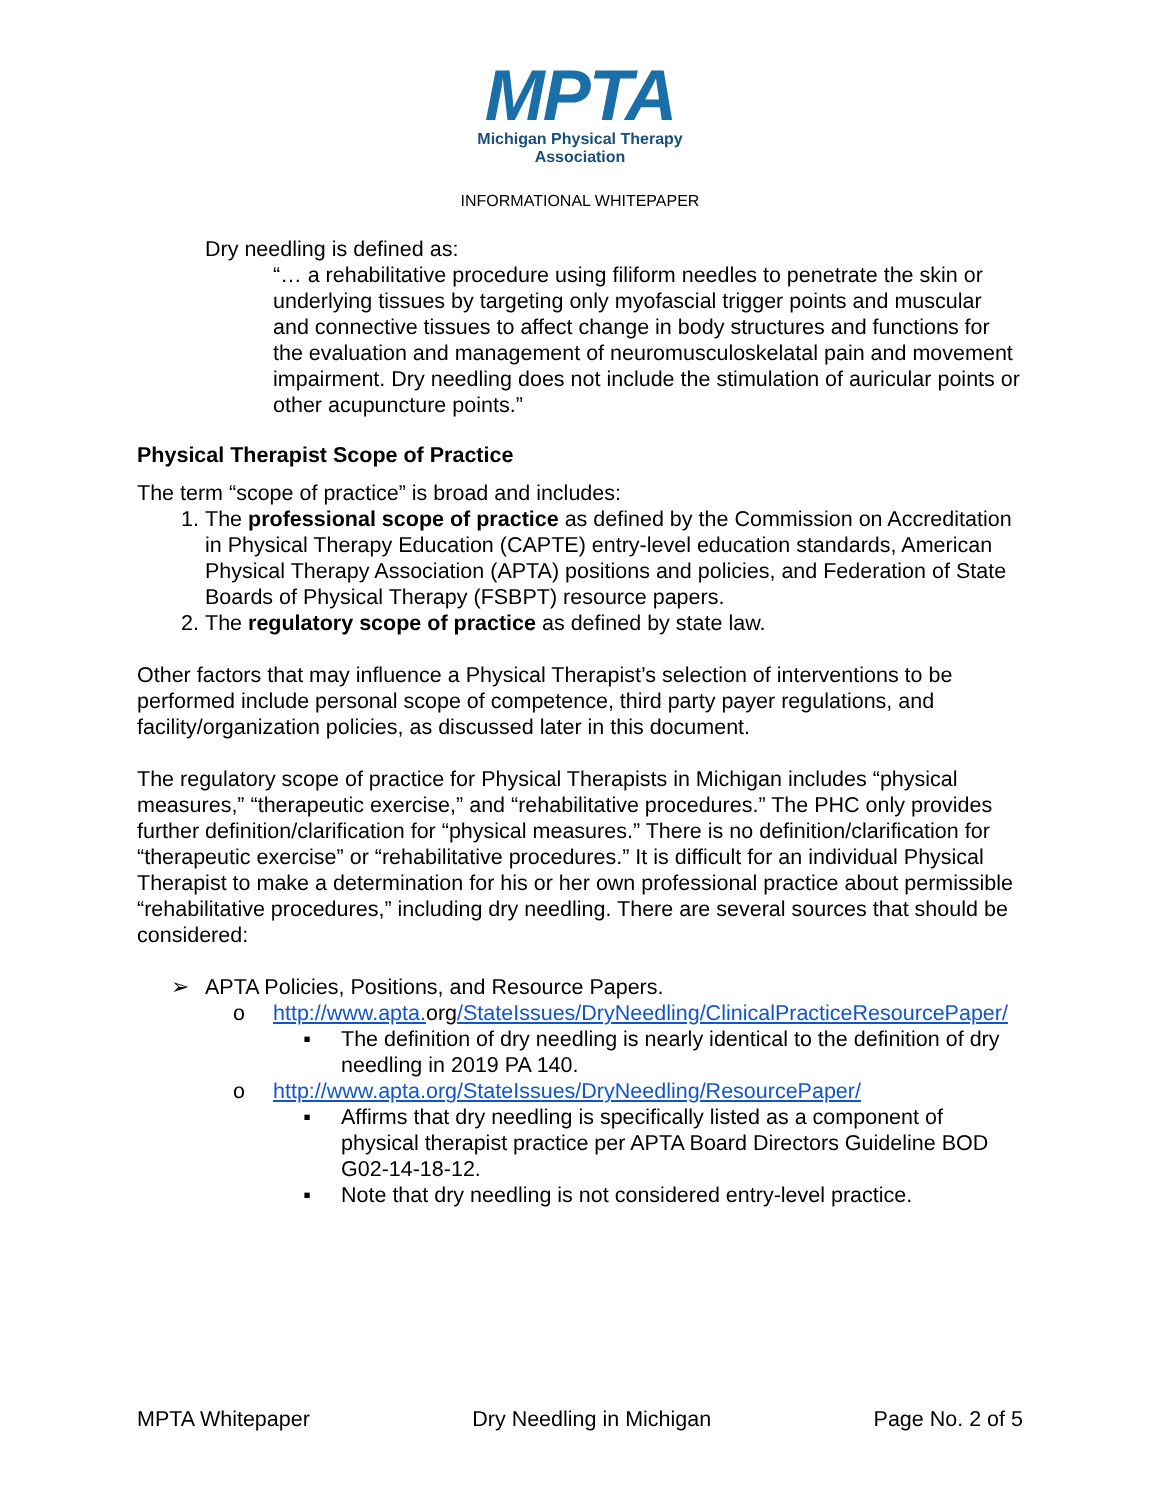MPTA
Michigan Physical Therapy
Association
INFORMATIONAL WHITEPAPER
Dry needling is defined as:
“… a rehabilitative procedure using filiform needles to penetrate the skin or underlying tissues by targeting only myofascial trigger points and muscular and connective tissues to affect change in body structures and functions for the evaluation and management of neuromusculoskelatal pain and movement impairment. Dry needling does not include the stimulation of auricular points or other acupuncture points.”
Physical Therapist Scope of Practice
The term “scope of practice” is broad and includes:
1. The professional scope of practice as defined by the Commission on Accreditation in Physical Therapy Education (CAPTE) entry-level education standards, American Physical Therapy Association (APTA) positions and policies, and Federation of State Boards of Physical Therapy (FSBPT) resource papers.
2. The regulatory scope of practice as defined by state law.
Other factors that may influence a Physical Therapist’s selection of interventions to be performed include personal scope of competence, third party payer regulations, and facility/organization policies, as discussed later in this document.
The regulatory scope of practice for Physical Therapists in Michigan includes “physical measures,” “therapeutic exercise,” and “rehabilitative procedures.” The PHC only provides further definition/clarification for “physical measures.” There is no definition/clarification for “therapeutic exercise” or “rehabilitative procedures.” It is difficult for an individual Physical Therapist to make a determination for his or her own professional practice about permissible “rehabilitative procedures,” including dry needling. There are several sources that should be considered:
➢ APTA Policies, Positions, and Resource Papers.
o http://www.apta. org/StateIssues/DryNeedling/ClinicalPracticeResourcePaper/
▪ The definition of dry needling is nearly identical to the definition of dry needling in 2019 PA 140.
o http://www.apta.org/StateIssues/DryNeedling/ResourcePaper/
▪ Affirms that dry needling is specifically listed as a component of physical therapist practice per APTA Board Directors Guideline BOD G02-14-18-12.
▪ Note that dry needling is not considered entry-level practice.
MPTA Whitepaper Dry Needling in Michigan Page No. 2 of 5